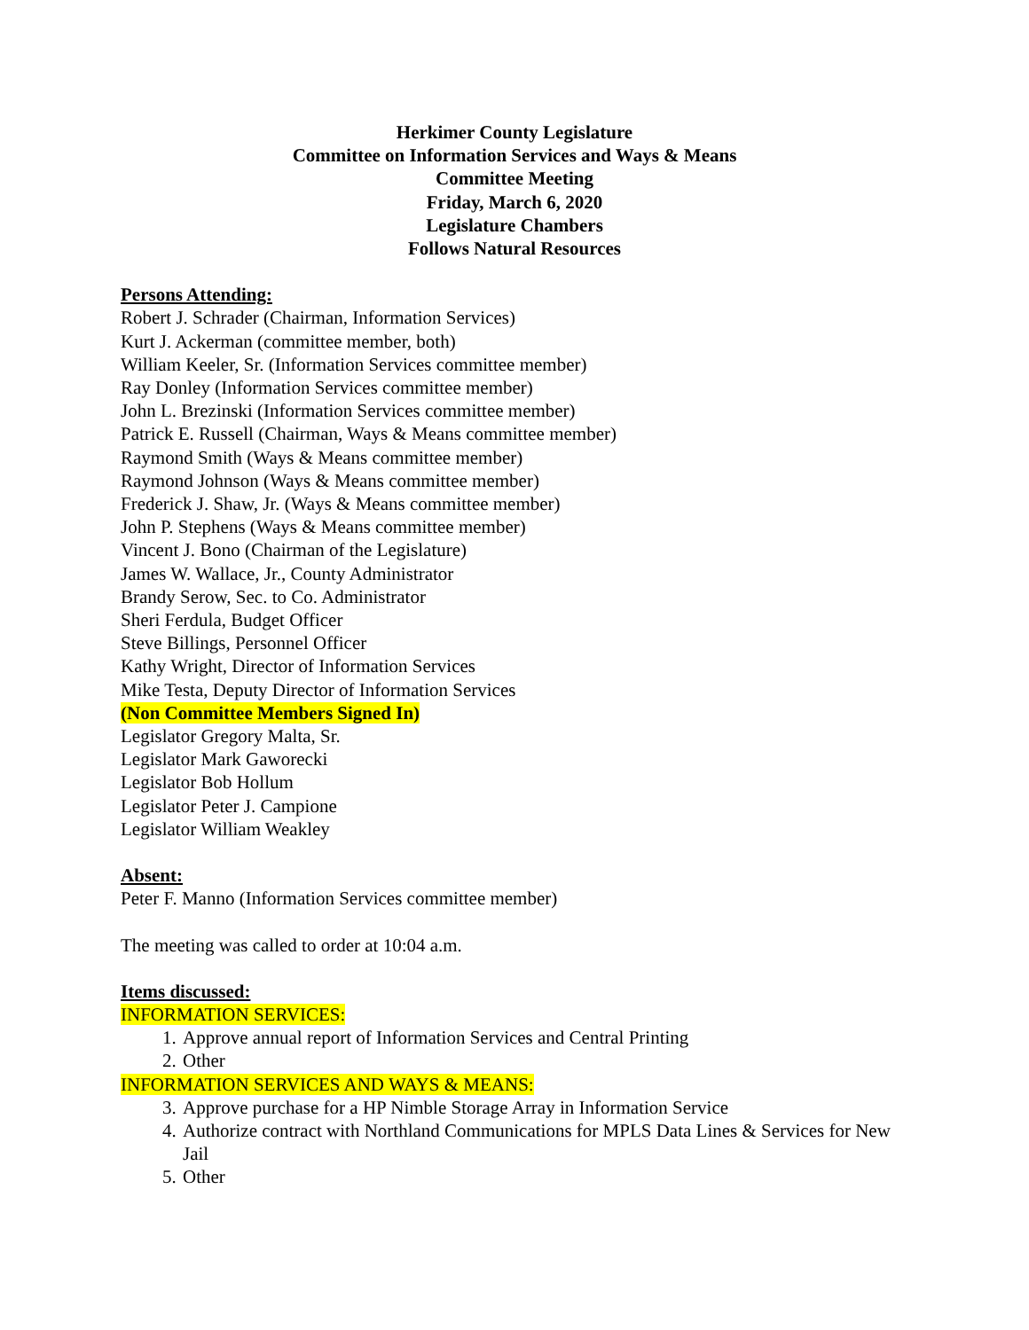Herkimer County Legislature
Committee on Information Services and Ways & Means
Committee Meeting
Friday, March 6, 2020
Legislature Chambers
Follows Natural Resources
Persons Attending:
Robert J. Schrader (Chairman, Information Services)
Kurt J. Ackerman (committee member, both)
William Keeler, Sr. (Information Services committee member)
Ray Donley (Information Services committee member)
John L. Brezinski (Information Services committee member)
Patrick E. Russell (Chairman, Ways & Means committee member)
Raymond Smith (Ways & Means committee member)
Raymond Johnson (Ways & Means committee member)
Frederick J. Shaw, Jr. (Ways & Means committee member)
John P. Stephens (Ways & Means committee member)
Vincent J. Bono (Chairman of the Legislature)
James W. Wallace, Jr., County Administrator
Brandy Serow, Sec. to Co. Administrator
Sheri Ferdula, Budget Officer
Steve Billings, Personnel Officer
Kathy Wright, Director of Information Services
Mike Testa, Deputy Director of Information Services
(Non Committee Members Signed In)
Legislator Gregory Malta, Sr.
Legislator Mark Gaworecki
Legislator Bob Hollum
Legislator Peter J. Campione
Legislator William Weakley
Absent:
Peter F. Manno (Information Services committee member)
The meeting was called to order at 10:04 a.m.
Items discussed:
INFORMATION SERVICES:
1. Approve annual report of Information Services and Central Printing
2. Other
INFORMATION SERVICES AND WAYS & MEANS:
3. Approve purchase for a HP Nimble Storage Array in Information Service
4. Authorize contract with Northland Communications for MPLS Data Lines & Services for New Jail
5. Other